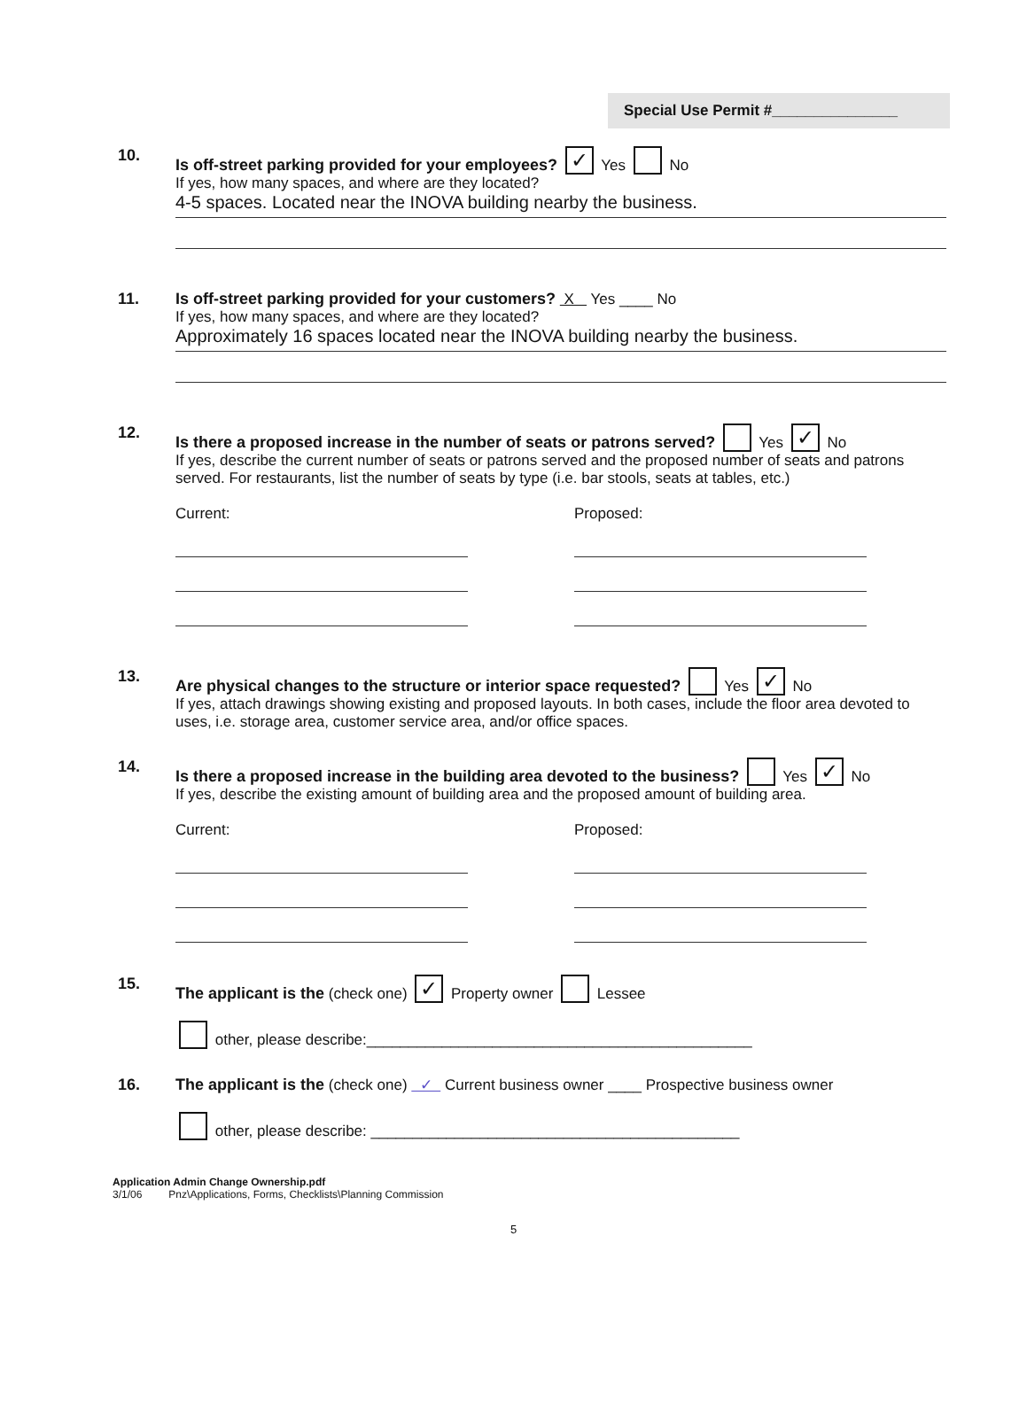Special Use Permit #_______________
10. Is off-street parking provided for your employees? ✓ Yes No
If yes, how many spaces, and where are they located?
4-5 spaces. Located near the INOVA building nearby the business.
11. Is off-street parking provided for your customers? X Yes ____ No
If yes, how many spaces, and where are they located?
Approximately 16 spaces located near the INOVA building nearby the business.
12. Is there a proposed increase in the number of seats or patrons served? Yes ✓ No
If yes, describe the current number of seats or patrons served and the proposed number of seats and patrons served. For restaurants, list the number of seats by type (i.e. bar stools, seats at tables, etc.)
Current: Proposed:
13. Are physical changes to the structure or interior space requested? Yes ✓ No
If yes, attach drawings showing existing and proposed layouts. In both cases, include the floor area devoted to uses, i.e. storage area, customer service area, and/or office spaces.
14. Is there a proposed increase in the building area devoted to the business? Yes ✓ No
If yes, describe the existing amount of building area and the proposed amount of building area.
Current: Proposed:
15. The applicant is the (check one) ✓ Property owner Lessee
other, please describe:______________________________________________
16. The applicant is the (check one) ✓ Current business owner ____ Prospective business owner
other, please describe: ____________________________________________
Application Admin Change Ownership.pdf
3/1/06 Pnz\Applications, Forms, Checklists\Planning Commission
5